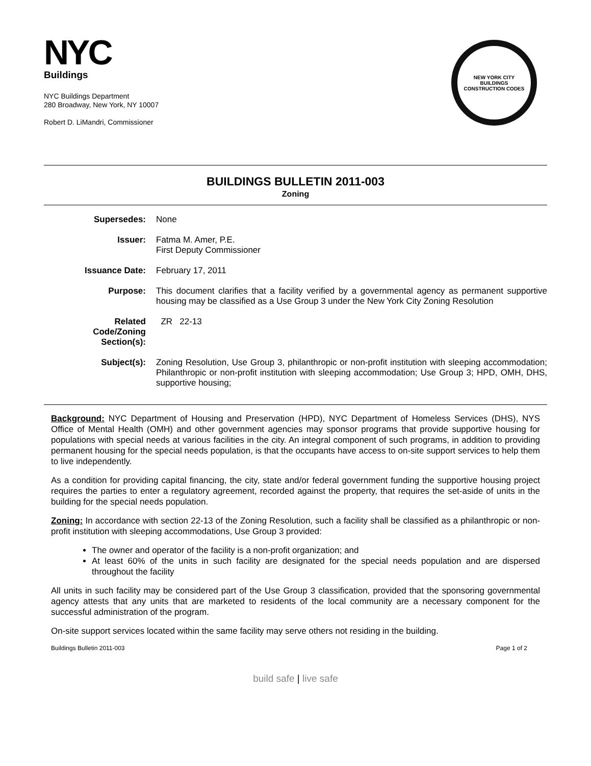NYC
Buildings
NYC Buildings Department
280 Broadway, New York, NY 10007
Robert D. LiMandri, Commissioner
NEW YORK CITY
BUILDINGS
CONSTRUCTION CODES
BUILDINGS BULLETIN 2011-003
Zoning
| Supersedes: | None |
| Issuer: | Fatma M. Amer, P.E. First Deputy Commissioner |
| Issuance Date: | February 17, 2011 |
| Purpose: | This document clarifies that a facility verified by a governmental agency as permanent supportive housing may be classified as a Use Group 3 under the New York City Zoning Resolution |
| Related Code/Zoning Section(s): | ZR 22-13 |
| Subject(s): | Zoning Resolution, Use Group 3, philanthropic or non-profit institution with sleeping accommodation; Philanthropic or non-profit institution with sleeping accommodation; Use Group 3; HPD, OMH, DHS, supportive housing; |
Background: NYC Department of Housing and Preservation (HPD), NYC Department of Homeless Services (DHS), NYS Office of Mental Health (OMH) and other government agencies may sponsor programs that provide supportive housing for populations with special needs at various facilities in the city. An integral component of such programs, in addition to providing permanent housing for the special needs population, is that the occupants have access to on-site support services to help them to live independently.
As a condition for providing capital financing, the city, state and/or federal government funding the supportive housing project requires the parties to enter a regulatory agreement, recorded against the property, that requires the set-aside of units in the building for the special needs population.
Zoning: In accordance with section 22-13 of the Zoning Resolution, such a facility shall be classified as a philanthropic or non-profit institution with sleeping accommodations, Use Group 3 provided:
The owner and operator of the facility is a non-profit organization; and
At least 60% of the units in such facility are designated for the special needs population and are dispersed throughout the facility
All units in such facility may be considered part of the Use Group 3 classification, provided that the sponsoring governmental agency attests that any units that are marketed to residents of the local community are a necessary component for the successful administration of the program.
On-site support services located within the same facility may serve others not residing in the building.
Buildings Bulletin 2011-003 Page 1 of 2
build safe | live safe